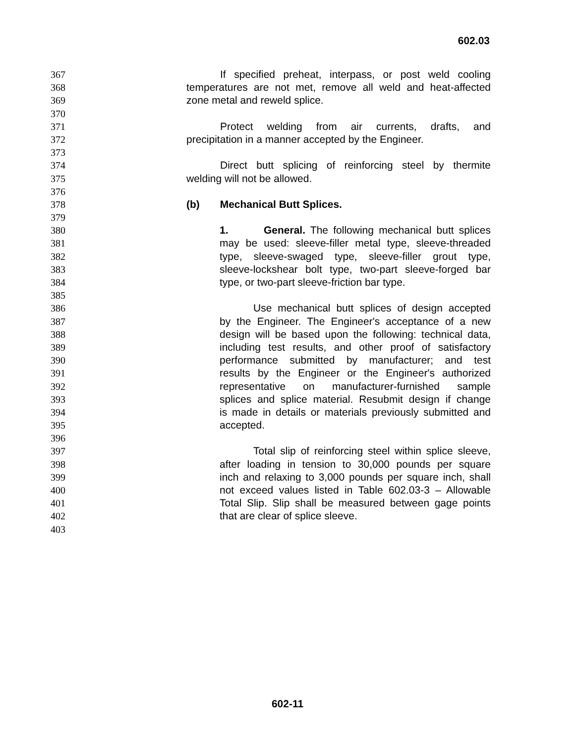602.03
367 If specified preheat, interpass, or post weld cooling
368 temperatures are not met, remove all weld and heat-affected
369 zone metal and reweld splice.
370
371 Protect welding from air currents, drafts, and
372 precipitation in a manner accepted by the Engineer.
373
374 Direct butt splicing of reinforcing steel by thermite
375 welding will not be allowed.
376
378 (b) Mechanical Butt Splices.
379
380 1. General. The following mechanical butt splices
381 may be used: sleeve-filler metal type, sleeve-threaded
382 type, sleeve-swaged type, sleeve-filler grout type,
383 sleeve-lockshear bolt type, two-part sleeve-forged bar
384 type, or two-part sleeve-friction bar type.
385
386 Use mechanical butt splices of design accepted
387 by the Engineer. The Engineer's acceptance of a new
388 design will be based upon the following: technical data,
389 including test results, and other proof of satisfactory
390 performance submitted by manufacturer; and test
391 results by the Engineer or the Engineer's authorized
392 representative on manufacturer-furnished sample
393 splices and splice material. Resubmit design if change
394 is made in details or materials previously submitted and
395 accepted.
396
397 Total slip of reinforcing steel within splice sleeve,
398 after loading in tension to 30,000 pounds per square
399 inch and relaxing to 3,000 pounds per square inch, shall
400 not exceed values listed in Table 602.03-3 – Allowable
401 Total Slip. Slip shall be measured between gage points
402 that are clear of splice sleeve.
403
602-11